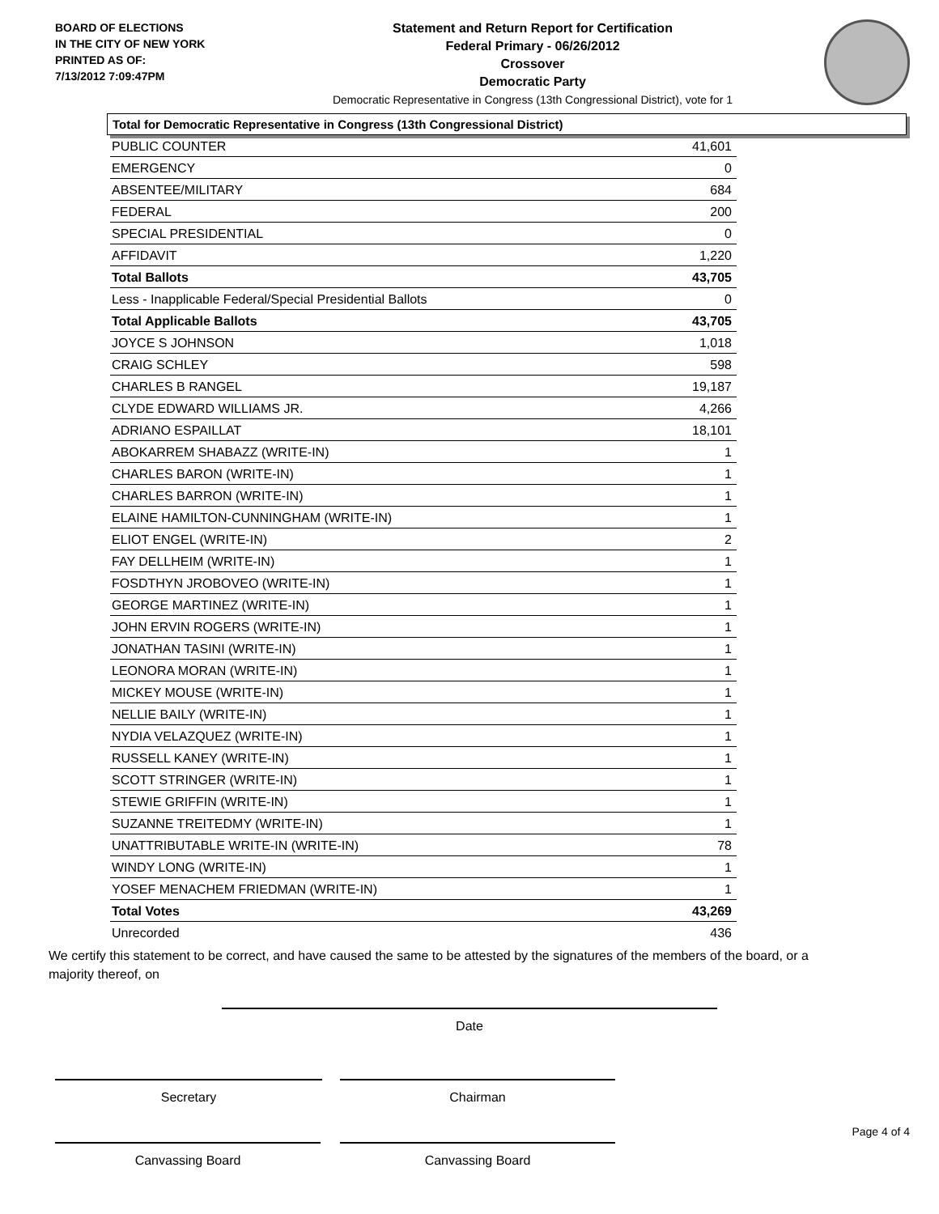BOARD OF ELECTIONS
IN THE CITY OF NEW YORK
PRINTED AS OF:
7/13/2012 7:09:47PM
Statement and Return Report for Certification
Federal Primary - 06/26/2012
Crossover
Democratic Party
Democratic Representative in Congress (13th Congressional District), vote for 1
Total for Democratic Representative in Congress (13th Congressional District)
| PUBLIC COUNTER | 41,601 |
| EMERGENCY | 0 |
| ABSENTEE/MILITARY | 684 |
| FEDERAL | 200 |
| SPECIAL PRESIDENTIAL | 0 |
| AFFIDAVIT | 1,220 |
| Total Ballots | 43,705 |
| Less - Inapplicable Federal/Special Presidential Ballots | 0 |
| Total Applicable Ballots | 43,705 |
| JOYCE S JOHNSON | 1,018 |
| CRAIG SCHLEY | 598 |
| CHARLES B RANGEL | 19,187 |
| CLYDE EDWARD WILLIAMS JR. | 4,266 |
| ADRIANO ESPAILLAT | 18,101 |
| ABOKARREM SHABAZZ (WRITE-IN) | 1 |
| CHARLES BARON (WRITE-IN) | 1 |
| CHARLES BARRON (WRITE-IN) | 1 |
| ELAINE HAMILTON-CUNNINGHAM (WRITE-IN) | 1 |
| ELIOT ENGEL (WRITE-IN) | 2 |
| FAY DELLHEIM (WRITE-IN) | 1 |
| FOSDTHYN JROBOVEO (WRITE-IN) | 1 |
| GEORGE MARTINEZ (WRITE-IN) | 1 |
| JOHN ERVIN ROGERS (WRITE-IN) | 1 |
| JONATHAN TASINI (WRITE-IN) | 1 |
| LEONORA MORAN (WRITE-IN) | 1 |
| MICKEY MOUSE (WRITE-IN) | 1 |
| NELLIE BAILY (WRITE-IN) | 1 |
| NYDIA VELAZQUEZ (WRITE-IN) | 1 |
| RUSSELL KANEY (WRITE-IN) | 1 |
| SCOTT STRINGER (WRITE-IN) | 1 |
| STEWIE GRIFFIN (WRITE-IN) | 1 |
| SUZANNE TREITEDMY (WRITE-IN) | 1 |
| UNATTRIBUTABLE WRITE-IN (WRITE-IN) | 78 |
| WINDY LONG (WRITE-IN) | 1 |
| YOSEF MENACHEM FRIEDMAN (WRITE-IN) | 1 |
| Total Votes | 43,269 |
| Unrecorded | 436 |
We certify this statement to be correct, and have caused the same to be attested by the signatures of the members of the board, or a majority thereof, on
Date
Secretary Chairman
Canvassing Board Canvassing Board
Page 4 of 4